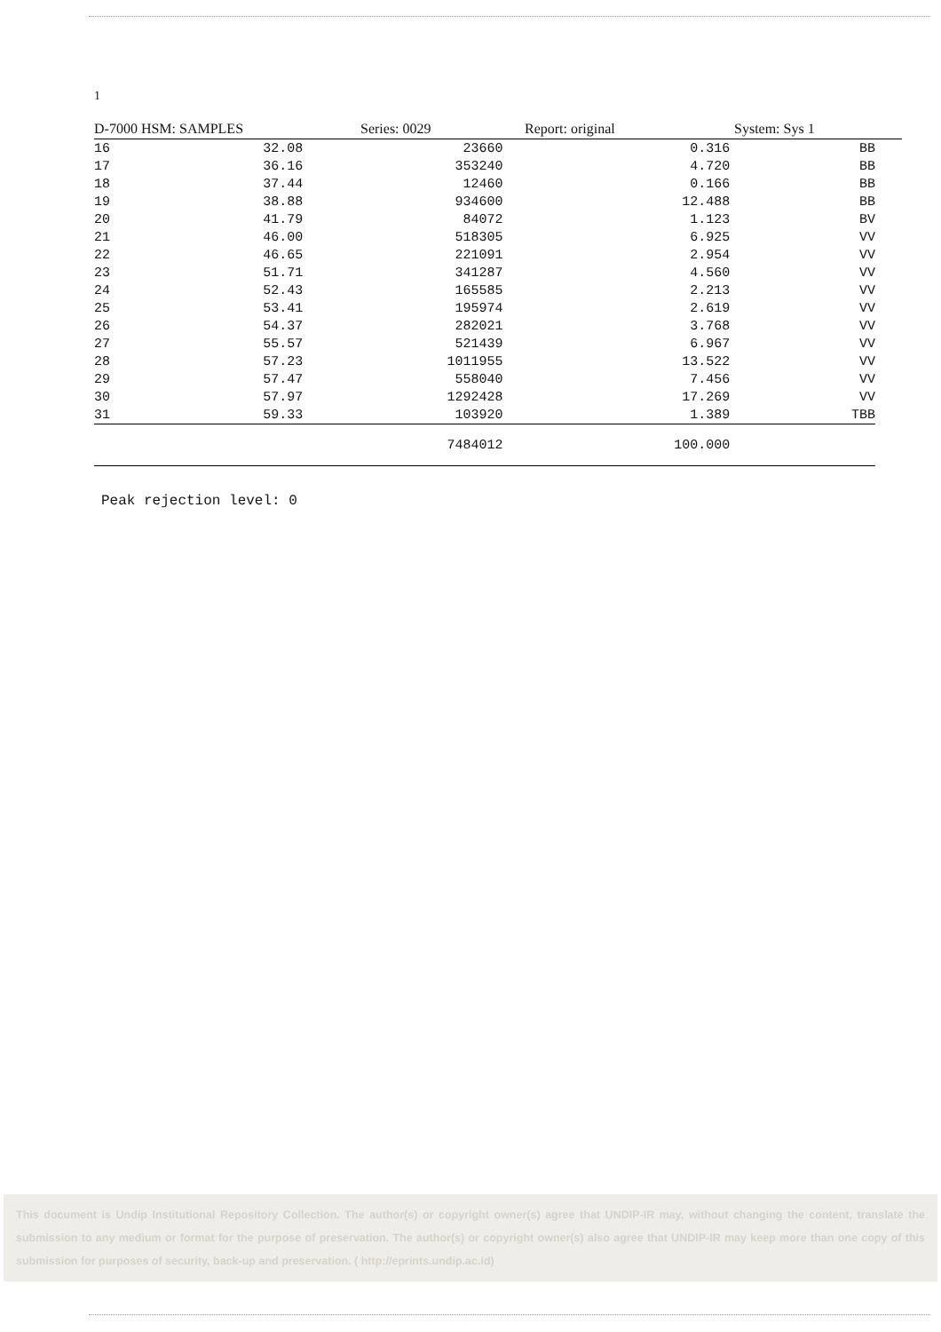1
D-7000 HSM: SAMPLES Series: 0029 Report: original System: Sys 1
| 16 | 32.08 | 23660 | 0.316 | BB |
| 17 | 36.16 | 353240 | 4.720 | BB |
| 18 | 37.44 | 12460 | 0.166 | BB |
| 19 | 38.88 | 934600 | 12.488 | BB |
| 20 | 41.79 | 84072 | 1.123 | BV |
| 21 | 46.00 | 518305 | 6.925 | VV |
| 22 | 46.65 | 221091 | 2.954 | VV |
| 23 | 51.71 | 341287 | 4.560 | VV |
| 24 | 52.43 | 165585 | 2.213 | VV |
| 25 | 53.41 | 195974 | 2.619 | VV |
| 26 | 54.37 | 282021 | 3.768 | VV |
| 27 | 55.57 | 521439 | 6.967 | VV |
| 28 | 57.23 | 1011955 | 13.522 | VV |
| 29 | 57.47 | 558040 | 7.456 | VV |
| 30 | 57.97 | 1292428 | 17.269 | VV |
| 31 | 59.33 | 103920 | 1.389 | TBB |
| | | 7484012 | 100.000 | |
Peak rejection level: 0
This document is Undip Institutional Repository Collection. The author(s) or copyright owner(s) agree that UNDIP-IR may, without changing the content, translate the submission to any medium or format for the purpose of preservation. The author(s) or copyright owner(s) also agree that UNDIP-IR may keep more than one copy of this submission for purposes of security, back-up and preservation. ( http://eprints.undip.ac.id)